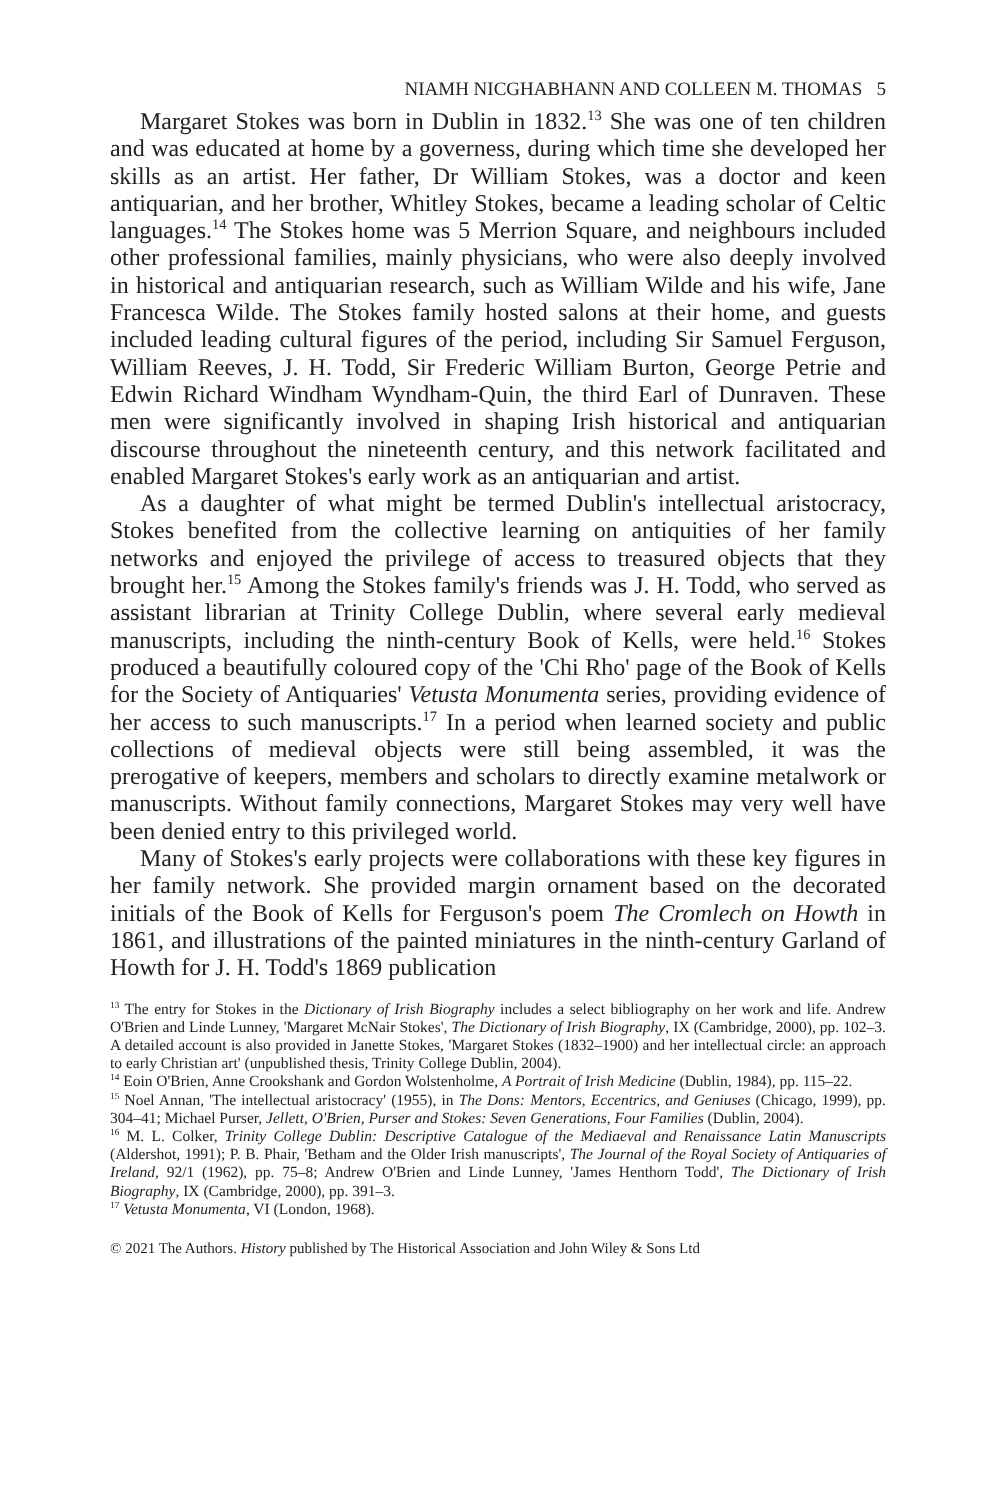NIAMH NICGHABHANN AND COLLEEN M. THOMAS 5
Margaret Stokes was born in Dublin in 1832.<sup>13</sup> She was one of ten children and was educated at home by a governess, during which time she developed her skills as an artist. Her father, Dr William Stokes, was a doctor and keen antiquarian, and her brother, Whitley Stokes, became a leading scholar of Celtic languages.<sup>14</sup> The Stokes home was 5 Merrion Square, and neighbours included other professional families, mainly physicians, who were also deeply involved in historical and antiquarian research, such as William Wilde and his wife, Jane Francesca Wilde. The Stokes family hosted salons at their home, and guests included leading cultural figures of the period, including Sir Samuel Ferguson, William Reeves, J. H. Todd, Sir Frederic William Burton, George Petrie and Edwin Richard Windham Wyndham-Quin, the third Earl of Dunraven. These men were significantly involved in shaping Irish historical and antiquarian discourse throughout the nineteenth century, and this network facilitated and enabled Margaret Stokes's early work as an antiquarian and artist.
As a daughter of what might be termed Dublin's intellectual aristocracy, Stokes benefited from the collective learning on antiquities of her family networks and enjoyed the privilege of access to treasured objects that they brought her.<sup>15</sup> Among the Stokes family's friends was J. H. Todd, who served as assistant librarian at Trinity College Dublin, where several early medieval manuscripts, including the ninth-century Book of Kells, were held.<sup>16</sup> Stokes produced a beautifully coloured copy of the 'Chi Rho' page of the Book of Kells for the Society of Antiquaries' Vetusta Monumenta series, providing evidence of her access to such manuscripts.<sup>17</sup> In a period when learned society and public collections of medieval objects were still being assembled, it was the prerogative of keepers, members and scholars to directly examine metalwork or manuscripts. Without family connections, Margaret Stokes may very well have been denied entry to this privileged world.
Many of Stokes's early projects were collaborations with these key figures in her family network. She provided margin ornament based on the decorated initials of the Book of Kells for Ferguson's poem The Cromlech on Howth in 1861, and illustrations of the painted miniatures in the ninth-century Garland of Howth for J. H. Todd's 1869 publication
<sup>13</sup> The entry for Stokes in the Dictionary of Irish Biography includes a select bibliography on her work and life. Andrew O'Brien and Linde Lunney, 'Margaret McNair Stokes', The Dictionary of Irish Biography, IX (Cambridge, 2000), pp. 102–3. A detailed account is also provided in Janette Stokes, 'Margaret Stokes (1832–1900) and her intellectual circle: an approach to early Christian art' (unpublished thesis, Trinity College Dublin, 2004).
<sup>14</sup> Eoin O'Brien, Anne Crookshank and Gordon Wolstenholme, A Portrait of Irish Medicine (Dublin, 1984), pp. 115–22.
<sup>15</sup> Noel Annan, 'The intellectual aristocracy' (1955), in The Dons: Mentors, Eccentrics, and Geniuses (Chicago, 1999), pp. 304–41; Michael Purser, Jellett, O'Brien, Purser and Stokes: Seven Generations, Four Families (Dublin, 2004).
<sup>16</sup> M. L. Colker, Trinity College Dublin: Descriptive Catalogue of the Mediaeval and Renaissance Latin Manuscripts (Aldershot, 1991); P. B. Phair, 'Betham and the Older Irish manuscripts', The Journal of the Royal Society of Antiquaries of Ireland, 92/1 (1962), pp. 75–8; Andrew O'Brien and Linde Lunney, 'James Henthorn Todd', The Dictionary of Irish Biography, IX (Cambridge, 2000), pp. 391–3.
<sup>17</sup> Vetusta Monumenta, VI (London, 1968).
© 2021 The Authors. History published by The Historical Association and John Wiley & Sons Ltd